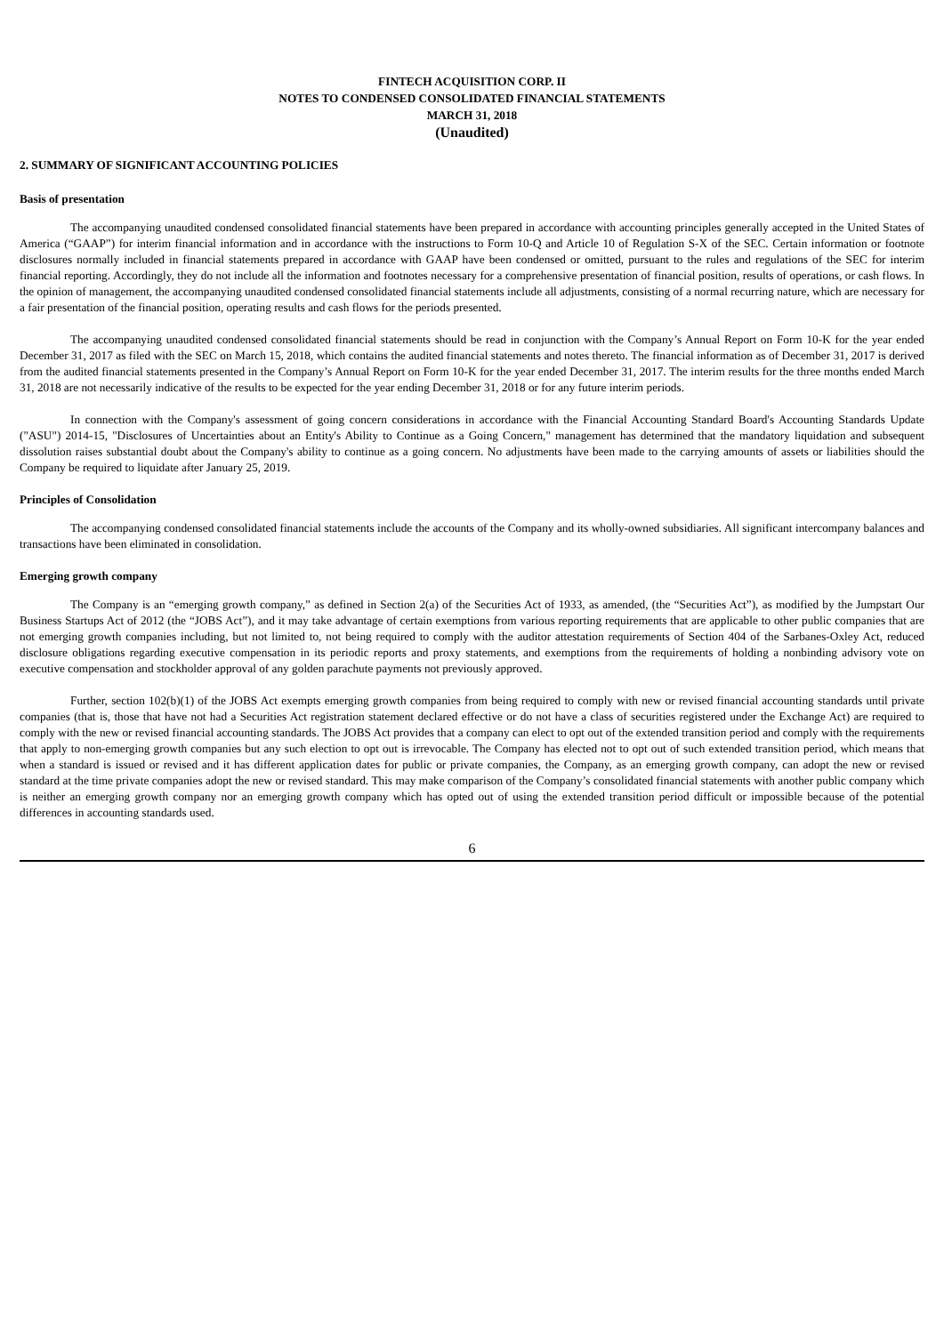FINTECH ACQUISITION CORP. II
NOTES TO CONDENSED CONSOLIDATED FINANCIAL STATEMENTS
MARCH 31, 2018
(Unaudited)
2. SUMMARY OF SIGNIFICANT ACCOUNTING POLICIES
Basis of presentation
The accompanying unaudited condensed consolidated financial statements have been prepared in accordance with accounting principles generally accepted in the United States of America (“GAAP”) for interim financial information and in accordance with the instructions to Form 10-Q and Article 10 of Regulation S-X of the SEC. Certain information or footnote disclosures normally included in financial statements prepared in accordance with GAAP have been condensed or omitted, pursuant to the rules and regulations of the SEC for interim financial reporting. Accordingly, they do not include all the information and footnotes necessary for a comprehensive presentation of financial position, results of operations, or cash flows. In the opinion of management, the accompanying unaudited condensed consolidated financial statements include all adjustments, consisting of a normal recurring nature, which are necessary for a fair presentation of the financial position, operating results and cash flows for the periods presented.
The accompanying unaudited condensed consolidated financial statements should be read in conjunction with the Company’s Annual Report on Form 10-K for the year ended December 31, 2017 as filed with the SEC on March 15, 2018, which contains the audited financial statements and notes thereto. The financial information as of December 31, 2017 is derived from the audited financial statements presented in the Company’s Annual Report on Form 10-K for the year ended December 31, 2017. The interim results for the three months ended March 31, 2018 are not necessarily indicative of the results to be expected for the year ending December 31, 2018 or for any future interim periods.
In connection with the Company's assessment of going concern considerations in accordance with the Financial Accounting Standard Board's Accounting Standards Update ("ASU") 2014-15, "Disclosures of Uncertainties about an Entity's Ability to Continue as a Going Concern," management has determined that the mandatory liquidation and subsequent dissolution raises substantial doubt about the Company's ability to continue as a going concern. No adjustments have been made to the carrying amounts of assets or liabilities should the Company be required to liquidate after January 25, 2019.
Principles of Consolidation
The accompanying condensed consolidated financial statements include the accounts of the Company and its wholly-owned subsidiaries. All significant intercompany balances and transactions have been eliminated in consolidation.
Emerging growth company
The Company is an “emerging growth company,” as defined in Section 2(a) of the Securities Act of 1933, as amended, (the “Securities Act”), as modified by the Jumpstart Our Business Startups Act of 2012 (the “JOBS Act”), and it may take advantage of certain exemptions from various reporting requirements that are applicable to other public companies that are not emerging growth companies including, but not limited to, not being required to comply with the auditor attestation requirements of Section 404 of the Sarbanes-Oxley Act, reduced disclosure obligations regarding executive compensation in its periodic reports and proxy statements, and exemptions from the requirements of holding a nonbinding advisory vote on executive compensation and stockholder approval of any golden parachute payments not previously approved.
Further, section 102(b)(1) of the JOBS Act exempts emerging growth companies from being required to comply with new or revised financial accounting standards until private companies (that is, those that have not had a Securities Act registration statement declared effective or do not have a class of securities registered under the Exchange Act) are required to comply with the new or revised financial accounting standards. The JOBS Act provides that a company can elect to opt out of the extended transition period and comply with the requirements that apply to non-emerging growth companies but any such election to opt out is irrevocable. The Company has elected not to opt out of such extended transition period, which means that when a standard is issued or revised and it has different application dates for public or private companies, the Company, as an emerging growth company, can adopt the new or revised standard at the time private companies adopt the new or revised standard. This may make comparison of the Company’s consolidated financial statements with another public company which is neither an emerging growth company nor an emerging growth company which has opted out of using the extended transition period difficult or impossible because of the potential differences in accounting standards used.
6